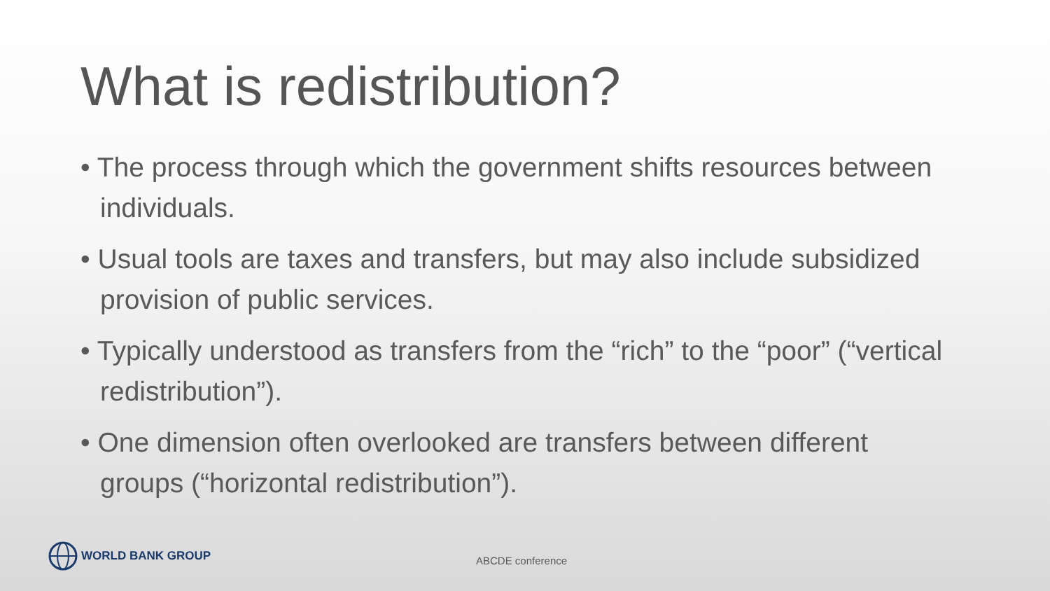What is redistribution?
• The process through which the government shifts resources between individuals.
• Usual tools are taxes and transfers, but may also include subsidized provision of public services.
• Typically understood as transfers from the “rich” to the “poor” (“vertical redistribution”).
• One dimension often overlooked are transfers between different groups (“horizontal redistribution”).
WORLD BANK GROUP
ABCDE conference